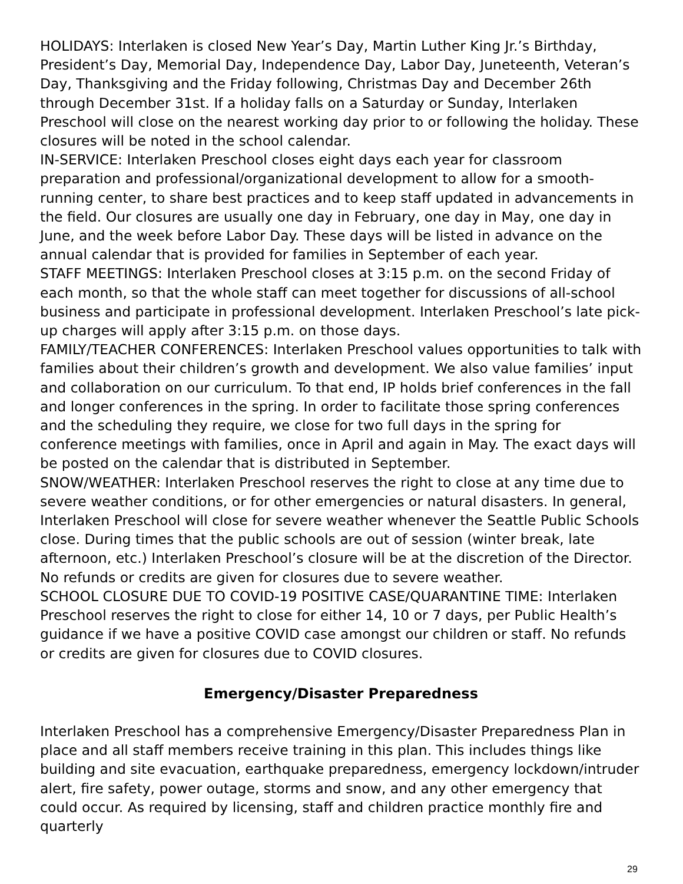HOLIDAYS: Interlaken is closed New Year’s Day, Martin Luther King Jr.’s Birthday, President’s Day, Memorial Day, Independence Day, Labor Day, Juneteenth, Veteran’s Day, Thanksgiving and the Friday following, Christmas Day and December 26th through December 31st. If a holiday falls on a Saturday or Sunday, Interlaken Preschool will close on the nearest working day prior to or following the holiday. These closures will be noted in the school calendar.
IN-SERVICE: Interlaken Preschool closes eight days each year for classroom preparation and professional/organizational development to allow for a smooth-running center, to share best practices and to keep staff updated in advancements in the field. Our closures are usually one day in February, one day in May, one day in June, and the week before Labor Day. These days will be listed in advance on the annual calendar that is provided for families in September of each year.
STAFF MEETINGS: Interlaken Preschool closes at 3:15 p.m. on the second Friday of each month, so that the whole staff can meet together for discussions of all-school business and participate in professional development. Interlaken Preschool’s late pick-up charges will apply after 3:15 p.m. on those days.
FAMILY/TEACHER CONFERENCES: Interlaken Preschool values opportunities to talk with families about their children’s growth and development. We also value families’ input and collaboration on our curriculum. To that end, IP holds brief conferences in the fall and longer conferences in the spring. In order to facilitate those spring conferences and the scheduling they require, we close for two full days in the spring for conference meetings with families, once in April and again in May. The exact days will be posted on the calendar that is distributed in September.
SNOW/WEATHER: Interlaken Preschool reserves the right to close at any time due to severe weather conditions, or for other emergencies or natural disasters. In general, Interlaken Preschool will close for severe weather whenever the Seattle Public Schools close. During times that the public schools are out of session (winter break, late afternoon, etc.) Interlaken Preschool’s closure will be at the discretion of the Director. No refunds or credits are given for closures due to severe weather.
SCHOOL CLOSURE DUE TO COVID-19 POSITIVE CASE/QUARANTINE TIME: Interlaken Preschool reserves the right to close for either 14, 10 or 7 days, per Public Health’s guidance if we have a positive COVID case amongst our children or staff. No refunds or credits are given for closures due to COVID closures.
Emergency/Disaster Preparedness
Interlaken Preschool has a comprehensive Emergency/Disaster Preparedness Plan in place and all staff members receive training in this plan. This includes things like building and site evacuation, earthquake preparedness, emergency lockdown/intruder alert, fire safety, power outage, storms and snow, and any other emergency that could occur. As required by licensing, staff and children practice monthly fire and quarterly
29